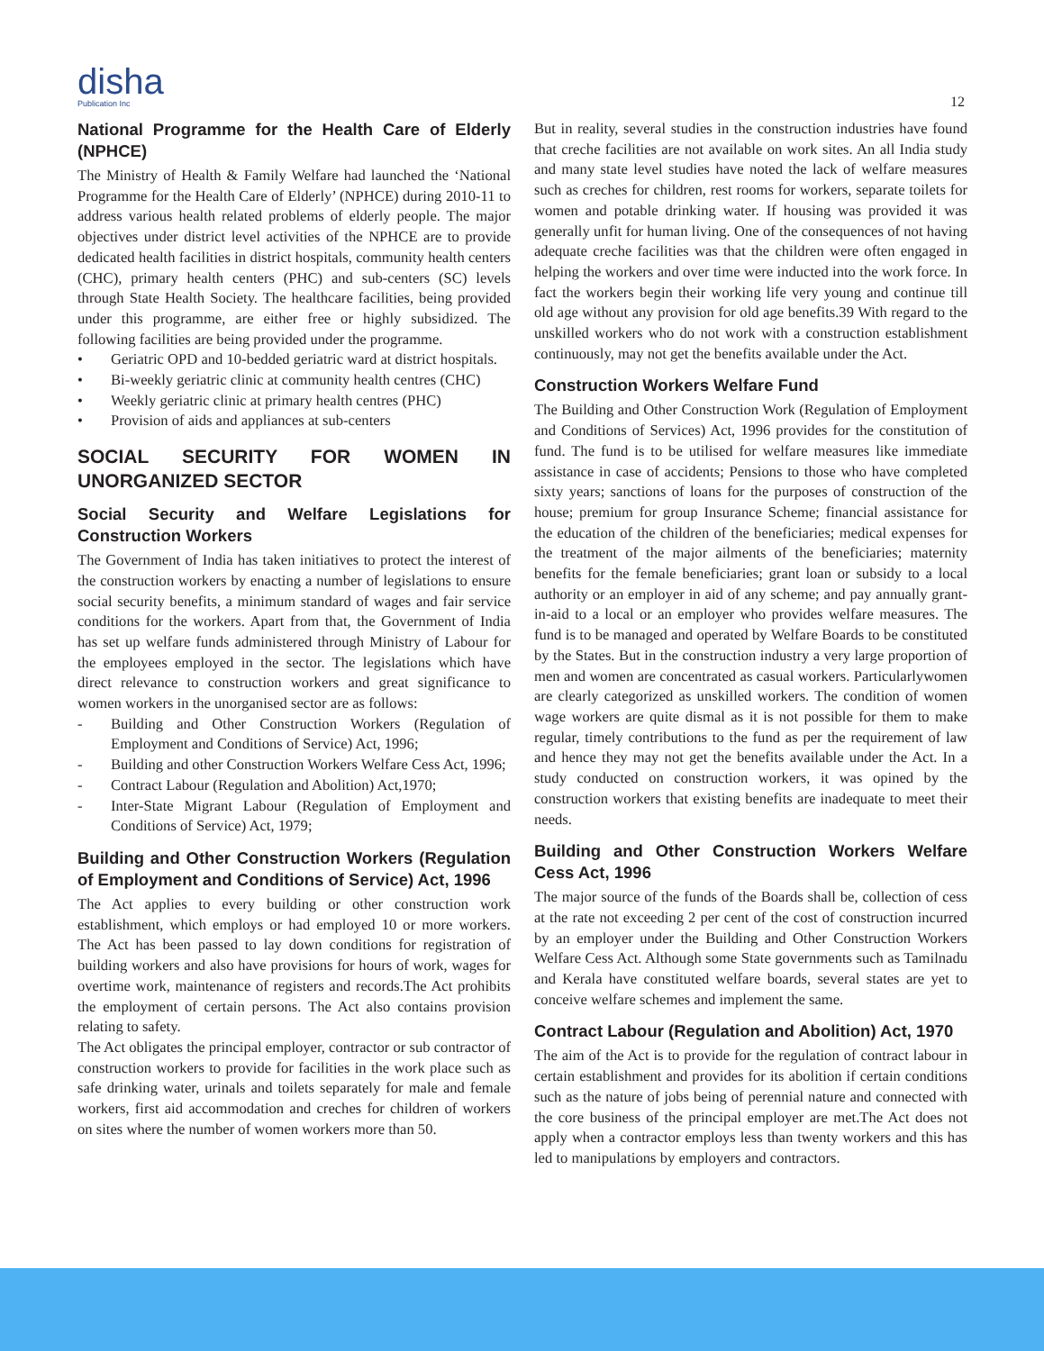disha
Publication Inc
12
National Programme for the Health Care of Elderly (NPHCE)
The Ministry of Health & Family Welfare had launched the ‘National Programme for the Health Care of Elderly’ (NPHCE) during 2010-11 to address various health related problems of elderly people. The major objectives under district level activities of the NPHCE are to provide dedicated health facilities in district hospitals, community health centers (CHC), primary health centers (PHC) and sub-centers (SC) levels through State Health Society. The healthcare facilities, being provided under this programme, are either free or highly subsidized. The following facilities are being provided under the programme.
• Geriatric OPD and 10-bedded geriatric ward at district hospitals.
• Bi-weekly geriatric clinic at community health centres (CHC)
• Weekly geriatric clinic at primary health centres (PHC)
• Provision of aids and appliances at sub-centers
SOCIAL SECURITY FOR WOMEN IN UNORGANIZED SECTOR
Social Security and Welfare Legislations for Construction Workers
The Government of India has taken initiatives to protect the interest of the construction workers by enacting a number of legislations to ensure social security benefits, a minimum standard of wages and fair service conditions for the workers. Apart from that, the Government of India has set up welfare funds administered through Ministry of Labour for the employees employed in the sector. The legislations which have direct relevance to construction workers and great significance to women workers in the unorganised sector are as follows:
- Building and Other Construction Workers (Regulation of Employment and Conditions of Service) Act, 1996;
- Building and other Construction Workers Welfare Cess Act, 1996;
- Contract Labour (Regulation and Abolition) Act,1970;
- Inter-State Migrant Labour (Regulation of Employment and Conditions of Service) Act, 1979;
Building and Other Construction Workers (Regulation of Employment and Conditions of Service) Act, 1996
The Act applies to every building or other construction work establishment, which employs or had employed 10 or more workers. The Act has been passed to lay down conditions for registration of building workers and also have provisions for hours of work, wages for overtime work, maintenance of registers and records.The Act prohibits the employment of certain persons. The Act also contains provision relating to safety.
The Act obligates the principal employer, contractor or sub contractor of construction workers to provide for facilities in the work place such as safe drinking water, urinals and toilets separately for male and female workers, first aid accommodation and creches for children of workers on sites where the number of women workers more than 50.
But in reality, several studies in the construction industries have found that creche facilities are not available on work sites. An all India study and many state level studies have noted the lack of welfare measures such as creches for children, rest rooms for workers, separate toilets for women and potable drinking water. If housing was provided it was generally unfit for human living. One of the consequences of not having adequate creche facilities was that the children were often engaged in helping the workers and over time were inducted into the work force. In fact the workers begin their working life very young and continue till old age without any provision for old age benefits.39 With regard to the unskilled workers who do not work with a construction establishment continuously, may not get the benefits available under the Act.
Construction Workers Welfare Fund
The Building and Other Construction Work (Regulation of Employment and Conditions of Services) Act, 1996 provides for the constitution of fund. The fund is to be utilised for welfare measures like immediate assistance in case of accidents; Pensions to those who have completed sixty years; sanctions of loans for the purposes of construction of the house; premium for group Insurance Scheme; financial assistance for the education of the children of the beneficiaries; medical expenses for the treatment of the major ailments of the beneficiaries; maternity benefits for the female beneficiaries; grant loan or subsidy to a local authority or an employer in aid of any scheme; and pay annually grant-in-aid to a local or an employer who provides welfare measures. The fund is to be managed and operated by Welfare Boards to be constituted by the States. But in the construction industry a very large proportion of men and women are concentrated as casual workers. Particularlywomen are clearly categorized as unskilled workers. The condition of women wage workers are quite dismal as it is not possible for them to make regular, timely contributions to the fund as per the requirement of law and hence they may not get the benefits available under the Act. In a study conducted on construction workers, it was opined by the construction workers that existing benefits are inadequate to meet their needs.
Building and Other Construction Workers Welfare Cess Act, 1996
The major source of the funds of the Boards shall be, collection of cess at the rate not exceeding 2 per cent of the cost of construction incurred by an employer under the Building and Other Construction Workers Welfare Cess Act. Although some State governments such as Tamilnadu and Kerala have constituted welfare boards, several states are yet to conceive welfare schemes and implement the same.
Contract Labour (Regulation and Abolition) Act, 1970
The aim of the Act is to provide for the regulation of contract labour in certain establishment and provides for its abolition if certain conditions such as the nature of jobs being of perennial nature and connected with the core business of the principal employer are met.The Act does not apply when a contractor employs less than twenty workers and this has led to manipulations by employers and contractors.